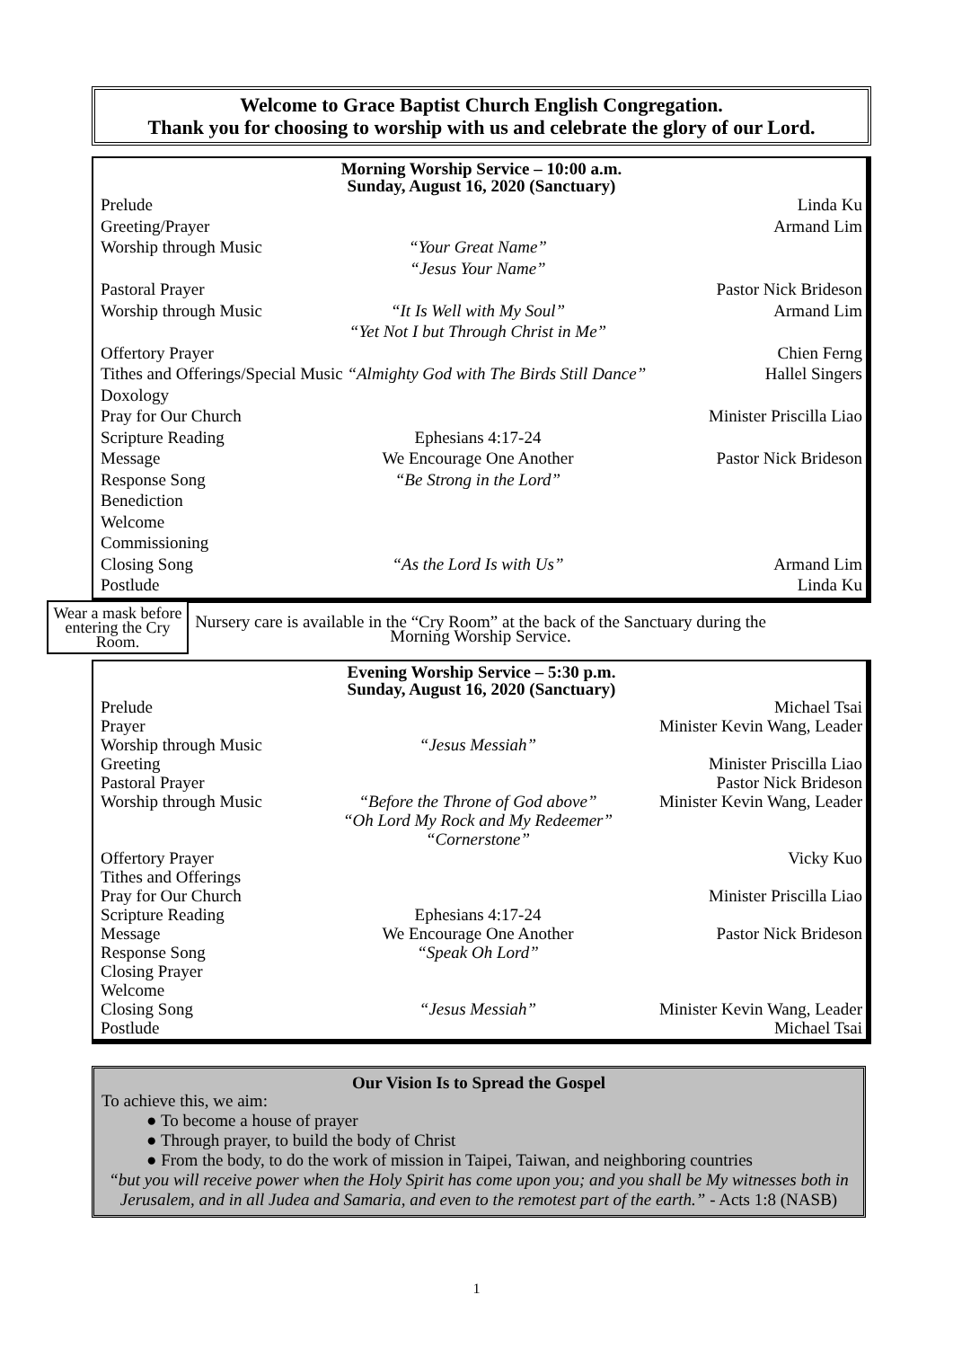Welcome to Grace Baptist Church English Congregation.
Thank you for choosing to worship with us and celebrate the glory of our Lord.
Morning Worship Service – 10:00 a.m.
Sunday, August 16, 2020 (Sanctuary)
Prelude Linda Ku
Greeting/Prayer Armand Lim
Worship through Music “Your Great Name”
“Jesus Your Name”
Pastoral Prayer Pastor Nick Brideson
Worship through Music “It Is Well with My Soul”
“Yet Not I but Through Christ in Me” Armand Lim
Offertory Prayer Chien Ferng
Tithes and Offerings/Special Music “Almighty God with The Birds Still Dance” Hallel Singers
Doxology
Pray for Our Church Minister Priscilla Liao
Scripture Reading Ephesians 4:17-24
Message We Encourage One Another Pastor Nick Brideson
Response Song “Be Strong in the Lord”
Benediction
Welcome
Commissioning
Closing Song “As the Lord Is with Us” Armand Lim
Postlude Linda Ku
Wear a mask before entering the Cry Room.
Nursery care is available in the “Cry Room” at the back of the Sanctuary during the Morning Worship Service.
Evening Worship Service – 5:30 p.m.
Sunday, August 16, 2020 (Sanctuary)
Prelude Michael Tsai
Prayer Minister Kevin Wang, Leader
Worship through Music “Jesus Messiah”
Greeting Minister Priscilla Liao
Pastoral Prayer Pastor Nick Brideson
Worship through Music “Before the Throne of God above”
“Oh Lord My Rock and My Redeemer”
“Cornerstone” Minister Kevin Wang, Leader
Offertory Prayer Vicky Kuo
Tithes and Offerings
Pray for Our Church Minister Priscilla Liao
Scripture Reading Ephesians 4:17-24
Message We Encourage One Another Pastor Nick Brideson
Response Song “Speak Oh Lord”
Closing Prayer
Welcome
Closing Song “Jesus Messiah” Minister Kevin Wang, Leader
Postlude Michael Tsai
Our Vision Is to Spread the Gospel
To achieve this, we aim:
● To become a house of prayer
● Through prayer, to build the body of Christ
● From the body, to do the work of mission in Taipei, Taiwan, and neighboring countries
“but you will receive power when the Holy Spirit has come upon you; and you shall be My witnesses both in Jerusalem, and in all Judea and Samaria, and even to the remotest part of the earth.” - Acts 1:8 (NASB)
1